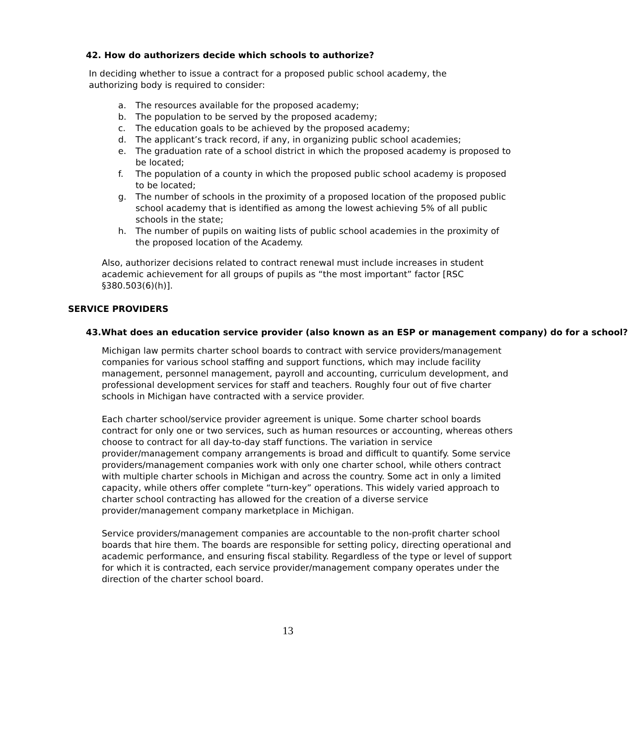42. How do authorizers decide which schools to authorize?
In deciding whether to issue a contract for a proposed public school academy, the authorizing body is required to consider:
a. The resources available for the proposed academy;
b. The population to be served by the proposed academy;
c. The education goals to be achieved by the proposed academy;
d. The applicant’s track record, if any, in organizing public school academies;
e. The graduation rate of a school district in which the proposed academy is proposed to be located;
f. The population of a county in which the proposed public school academy is proposed to be located;
g. The number of schools in the proximity of a proposed location of the proposed public school academy that is identified as among the lowest achieving 5% of all public schools in the state;
h. The number of pupils on waiting lists of public school academies in the proximity of the proposed location of the Academy.
Also, authorizer decisions related to contract renewal must include increases in student academic achievement for all groups of pupils as “the most important” factor [RSC §380.503(6)(h)].
SERVICE PROVIDERS
43. What does an education service provider (also known as an ESP or management company) do for a school?
Michigan law permits charter school boards to contract with service providers/management companies for various school staffing and support functions, which may include facility management, personnel management, payroll and accounting, curriculum development, and professional development services for staff and teachers. Roughly four out of five charter schools in Michigan have contracted with a service provider.
Each charter school/service provider agreement is unique. Some charter school boards contract for only one or two services, such as human resources or accounting, whereas others choose to contract for all day-to-day staff functions. The variation in service provider/management company arrangements is broad and difficult to quantify. Some service providers/management companies work with only one charter school, while others contract with multiple charter schools in Michigan and across the country. Some act in only a limited capacity, while others offer complete “turn-key” operations. This widely varied approach to charter school contracting has allowed for the creation of a diverse service provider/management company marketplace in Michigan.
Service providers/management companies are accountable to the non-profit charter school boards that hire them. The boards are responsible for setting policy, directing operational and academic performance, and ensuring fiscal stability. Regardless of the type or level of support for which it is contracted, each service provider/management company operates under the direction of the charter school board.
13